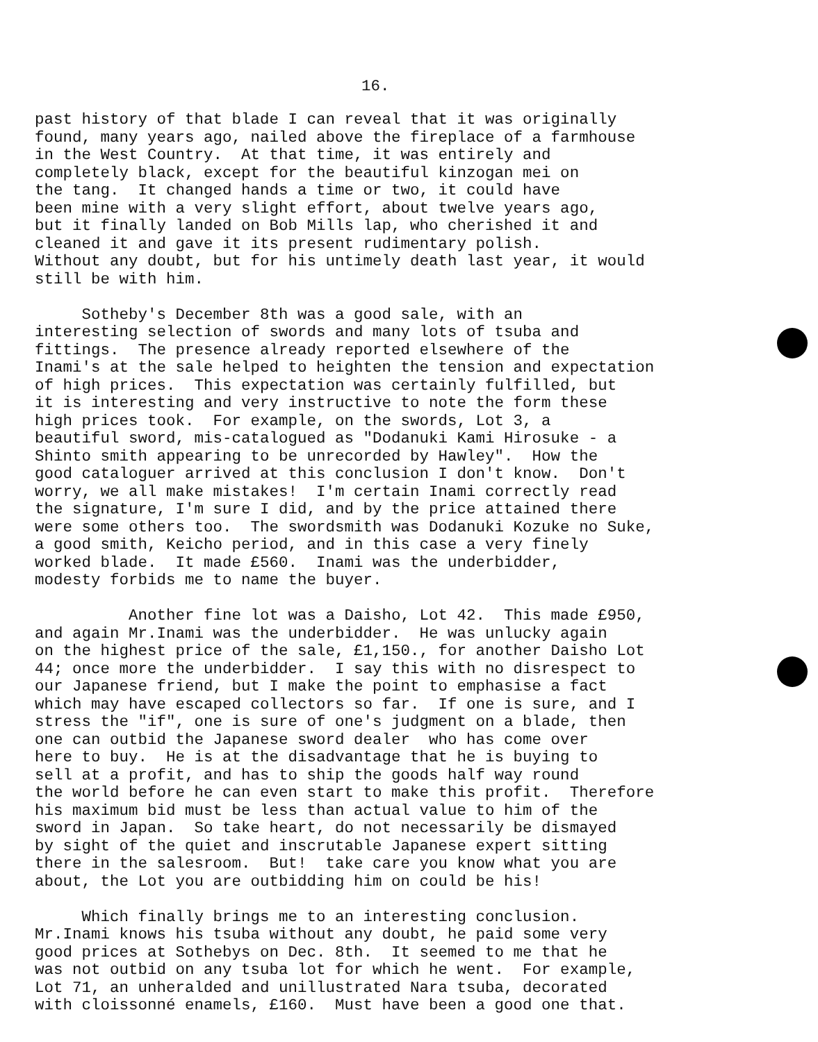16.
past history of that blade I can reveal that it was originally found, many years ago, nailed above the fireplace of a farmhouse in the West Country. At that time, it was entirely and completely black, except for the beautiful kinzogan mei on the tang. It changed hands a time or two, it could have been mine with a very slight effort, about twelve years ago, but it finally landed on Bob Mills lap, who cherished it and cleaned it and gave it its present rudimentary polish. Without any doubt, but for his untimely death last year, it would still be with him. Sotheby's December 8th was a good sale, with an interesting selection of swords and many lots of tsuba and fittings. The presence already reported elsewhere of the Inami's at the sale helped to heighten the tension and expectation of high prices. This expectation was certainly fulfilled, but it is interesting and very instructive to note the form these high prices took. For example, on the swords, Lot 3, a beautiful sword, mis-catalogued as "Dodanuki Kami Hirosuke - a Shinto smith appearing to be unrecorded by Hawley". How the good cataloguer arrived at this conclusion I don't know. Don't worry, we all make mistakes! I'm certain Inami correctly read the signature, I'm sure I did, and by the price attained there were some others too. The swordsmith was Dodanuki Kozuke no Suke, a good smith, Keicho period, and in this case a very finely worked blade. It made £560. Inami was the underbidder, modesty forbids me to name the buyer. Another fine lot was a Daisho, Lot 42. This made £950, and again Mr.Inami was the underbidder. He was unlucky again on the highest price of the sale, £1,150., for another Daisho Lot 44; once more the underbidder. I say this with no disrespect to our Japanese friend, but I make the point to emphasise a fact which may have escaped collectors so far. If one is sure, and I stress the "if", one is sure of one's judgment on a blade, then one can outbid the Japanese sword dealer who has come over here to buy. He is at the disadvantage that he is buying to sell at a profit, and has to ship the goods half way round the world before he can even start to make this profit. Therefore his maximum bid must be less than actual value to him of the sword in Japan. So take heart, do not necessarily be dismayed by sight of the quiet and inscrutable Japanese expert sitting there in the salesroom. But! take care you know what you are about, the Lot you are outbidding him on could be his! Which finally brings me to an interesting conclusion. Mr.Inami knows his tsuba without any doubt, he paid some very good prices at Sothebys on Dec. 8th. It seemed to me that he was not outbid on any tsuba lot for which he went. For example, Lot 71, an unheralded and unillustrated Nara tsuba, decorated with cloissonné enamels, £160. Must have been a good one that.